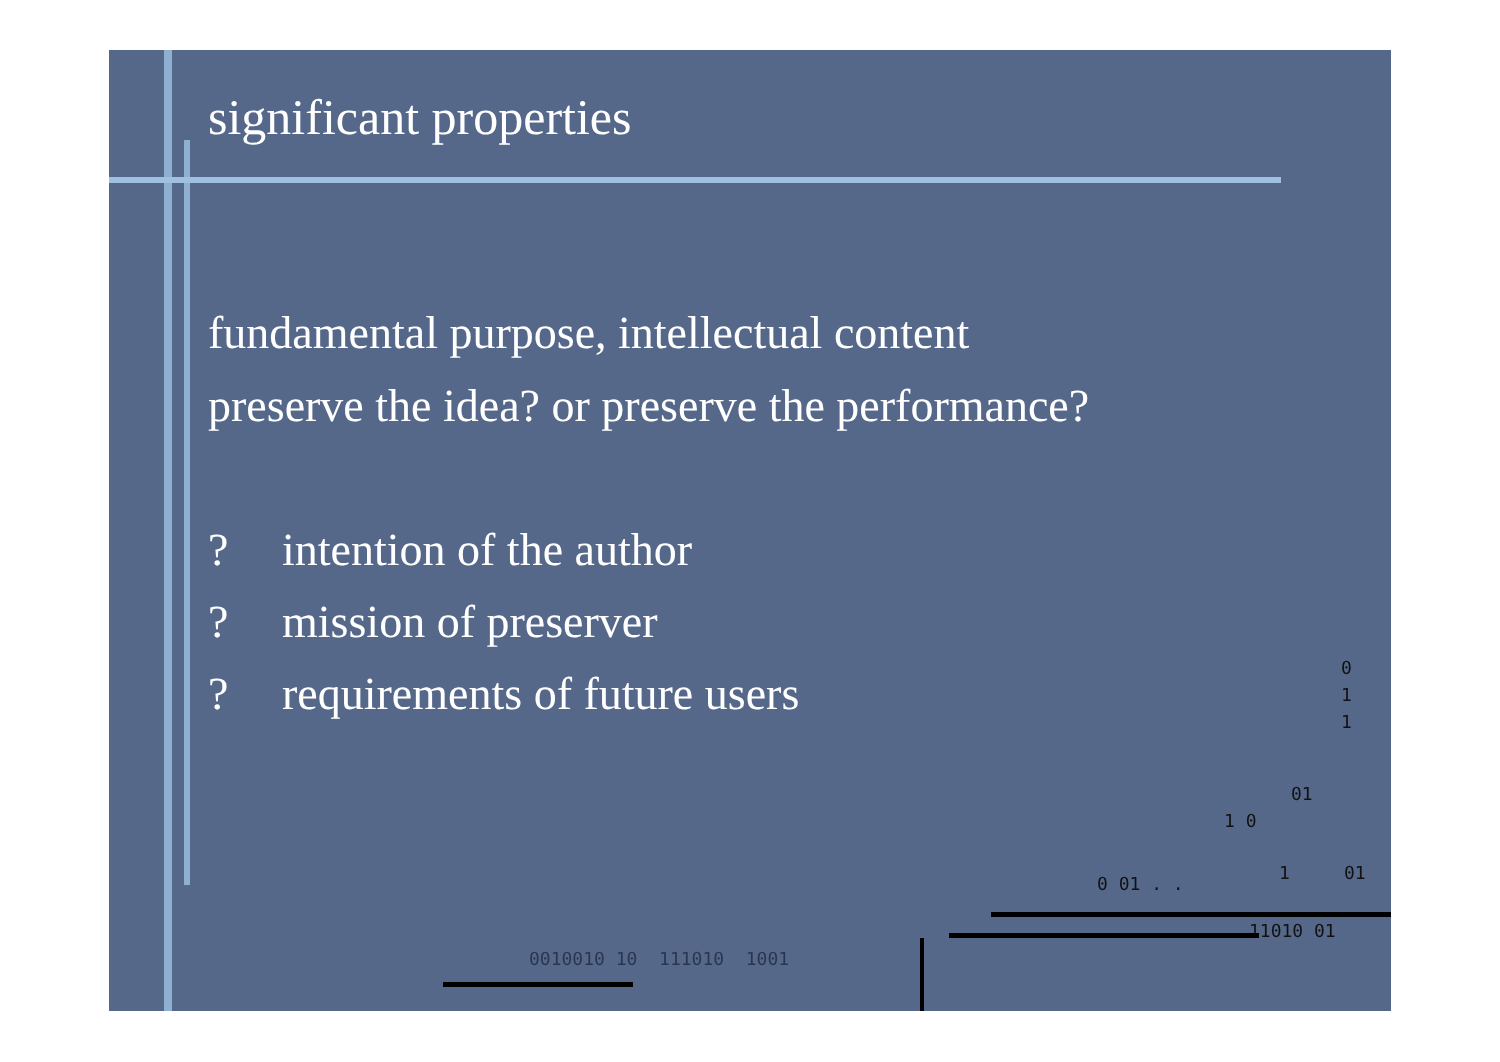significant properties
fundamental purpose, intellectual content
preserve the idea? or preserve the performance?
? intention of the author
? mission of preserver
? requirements of future users
0
1
1
01
1 0
0 01 . .
1 01
11010 01
0010010 10 111010 1001